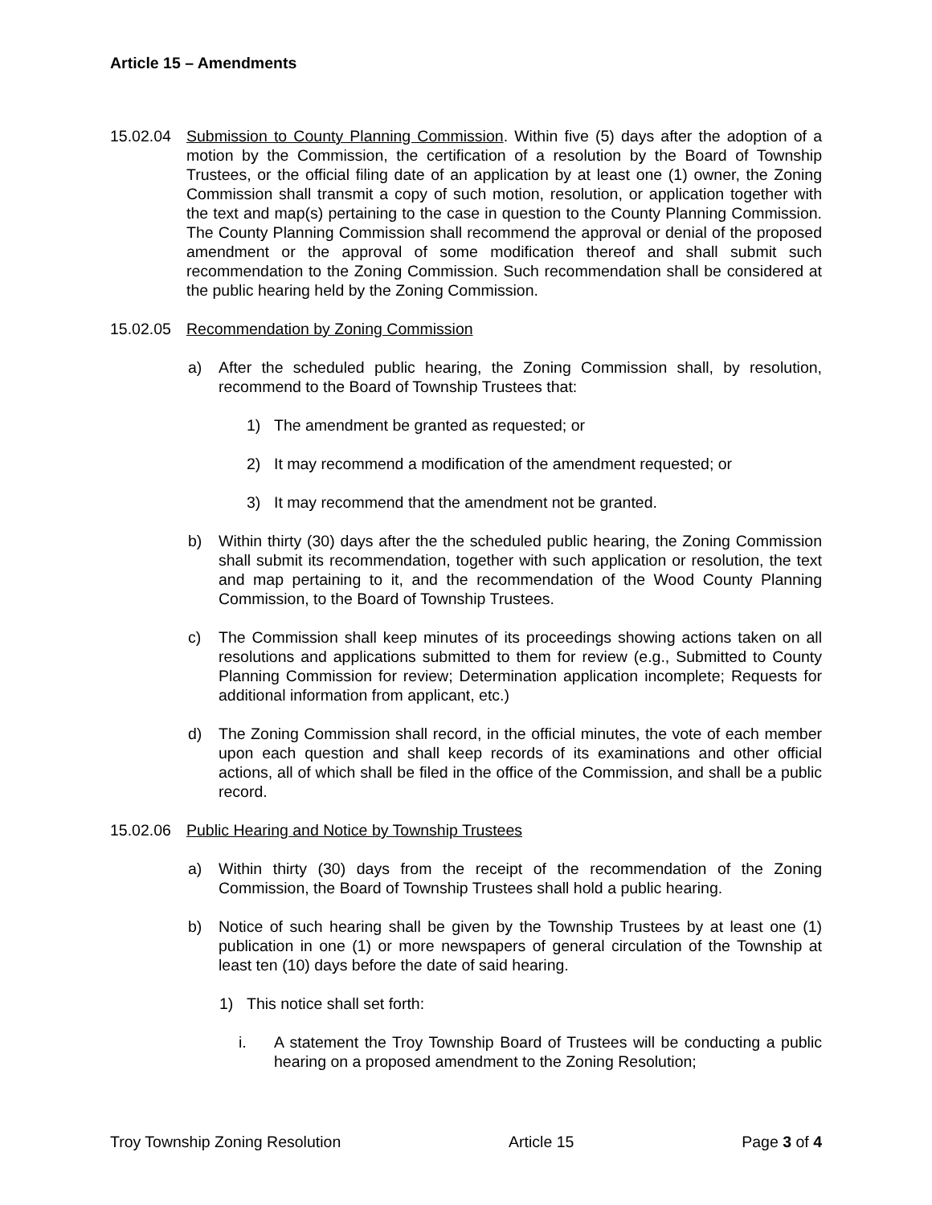Article 15 – Amendments
15.02.04 Submission to County Planning Commission. Within five (5) days after the adoption of a motion by the Commission, the certification of a resolution by the Board of Township Trustees, or the official filing date of an application by at least one (1) owner, the Zoning Commission shall transmit a copy of such motion, resolution, or application together with the text and map(s) pertaining to the case in question to the County Planning Commission. The County Planning Commission shall recommend the approval or denial of the proposed amendment or the approval of some modification thereof and shall submit such recommendation to the Zoning Commission. Such recommendation shall be considered at the public hearing held by the Zoning Commission.
15.02.05 Recommendation by Zoning Commission
a) After the scheduled public hearing, the Zoning Commission shall, by resolution, recommend to the Board of Township Trustees that:
1) The amendment be granted as requested; or
2) It may recommend a modification of the amendment requested; or
3) It may recommend that the amendment not be granted.
b) Within thirty (30) days after the the scheduled public hearing, the Zoning Commission shall submit its recommendation, together with such application or resolution, the text and map pertaining to it, and the recommendation of the Wood County Planning Commission, to the Board of Township Trustees.
c) The Commission shall keep minutes of its proceedings showing actions taken on all resolutions and applications submitted to them for review (e.g., Submitted to County Planning Commission for review; Determination application incomplete; Requests for additional information from applicant, etc.)
d) The Zoning Commission shall record, in the official minutes, the vote of each member upon each question and shall keep records of its examinations and other official actions, all of which shall be filed in the office of the Commission, and shall be a public record.
15.02.06 Public Hearing and Notice by Township Trustees
a) Within thirty (30) days from the receipt of the recommendation of the Zoning Commission, the Board of Township Trustees shall hold a public hearing.
b) Notice of such hearing shall be given by the Township Trustees by at least one (1) publication in one (1) or more newspapers of general circulation of the Township at least ten (10) days before the date of said hearing.
1) This notice shall set forth:
i. A statement the Troy Township Board of Trustees will be conducting a public hearing on a proposed amendment to the Zoning Resolution;
Troy Township Zoning Resolution Article 15 Page 3 of 4